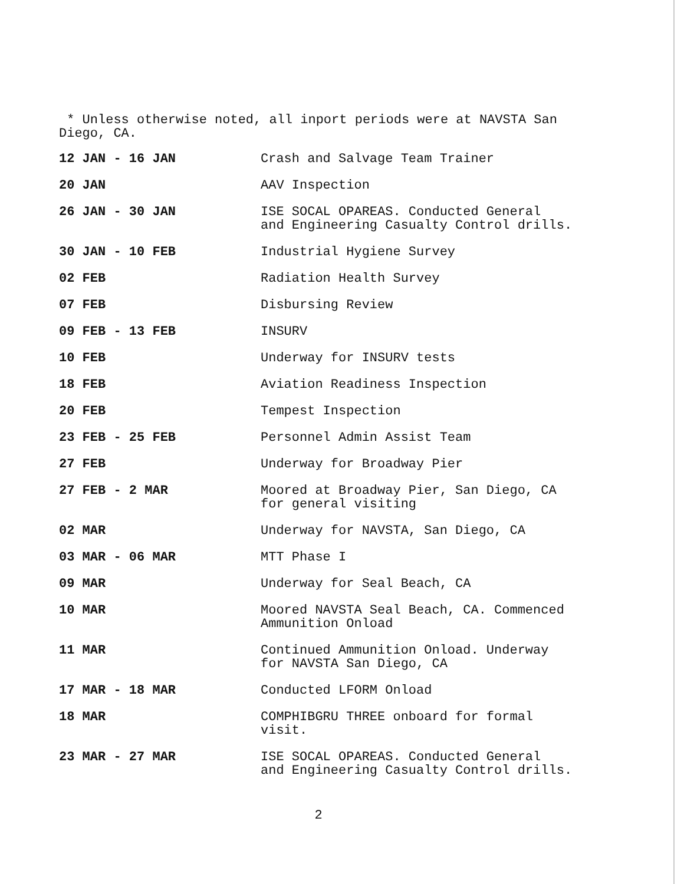* Unless otherwise noted, all inport periods were at NAVSTA San
Diego, CA.
| 12 JAN - 16 JAN | Crash and Salvage Team Trainer |
| 20 JAN | AAV Inspection |
| 26 JAN - 30 JAN | ISE SOCAL OPAREAS. Conducted General and Engineering Casualty Control drills. |
| 30 JAN - 10 FEB | Industrial Hygiene Survey |
| 02 FEB | Radiation Health Survey |
| 07 FEB | Disbursing Review |
| 09 FEB - 13 FEB | INSURV |
| 10 FEB | Underway for INSURV tests |
| 18 FEB | Aviation Readiness Inspection |
| 20 FEB | Tempest Inspection |
| 23 FEB - 25 FEB | Personnel Admin Assist Team |
| 27 FEB | Underway for Broadway Pier |
| 27 FEB - 2 MAR | Moored at Broadway Pier, San Diego, CA for general visiting |
| 02 MAR | Underway for NAVSTA, San Diego, CA |
| 03 MAR - 06 MAR | MTT Phase I |
| 09 MAR | Underway for Seal Beach, CA |
| 10 MAR | Moored NAVSTA Seal Beach, CA. Commenced Ammunition Onload |
| 11 MAR | Continued Ammunition Onload. Underway for NAVSTA San Diego, CA |
| 17 MAR - 18 MAR | Conducted LFORM Onload |
| 18 MAR | COMPHIBGRU THREE onboard for formal visit. |
| 23 MAR - 27 MAR | ISE SOCAL OPAREAS. Conducted General and Engineering Casualty Control drills. |
2